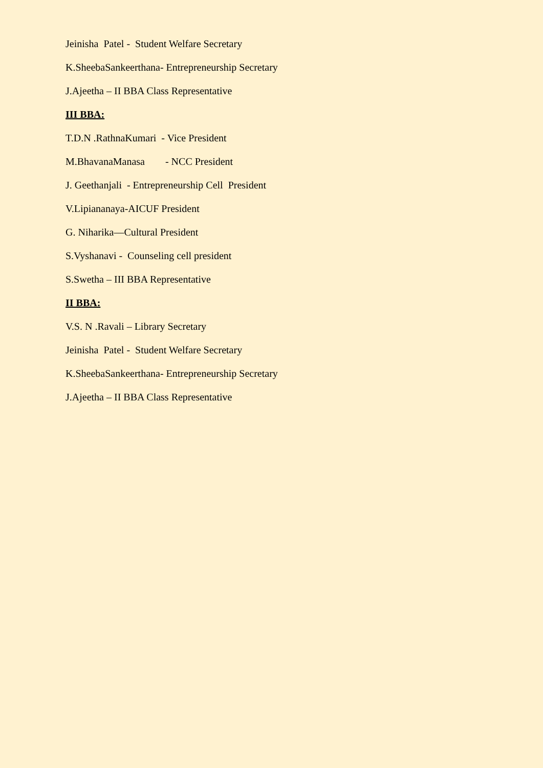Jeinisha Patel - Student Welfare Secretary
K.SheebaSankeerthana- Entrepreneurship Secretary
J.Ajeetha – II BBA Class Representative
III BBA:
T.D.N .RathnaKumari - Vice President
M.BhavanaManasa - NCC President
J. Geethanjali - Entrepreneurship Cell President
V.Lipiananaya-AICUF President
G. Niharika—Cultural President
S.Vyshanavi - Counseling cell president
S.Swetha – III BBA Representative
II BBA:
V.S. N .Ravali – Library Secretary
Jeinisha Patel - Student Welfare Secretary
K.SheebaSankeerthana- Entrepreneurship Secretary
J.Ajeetha – II BBA Class Representative